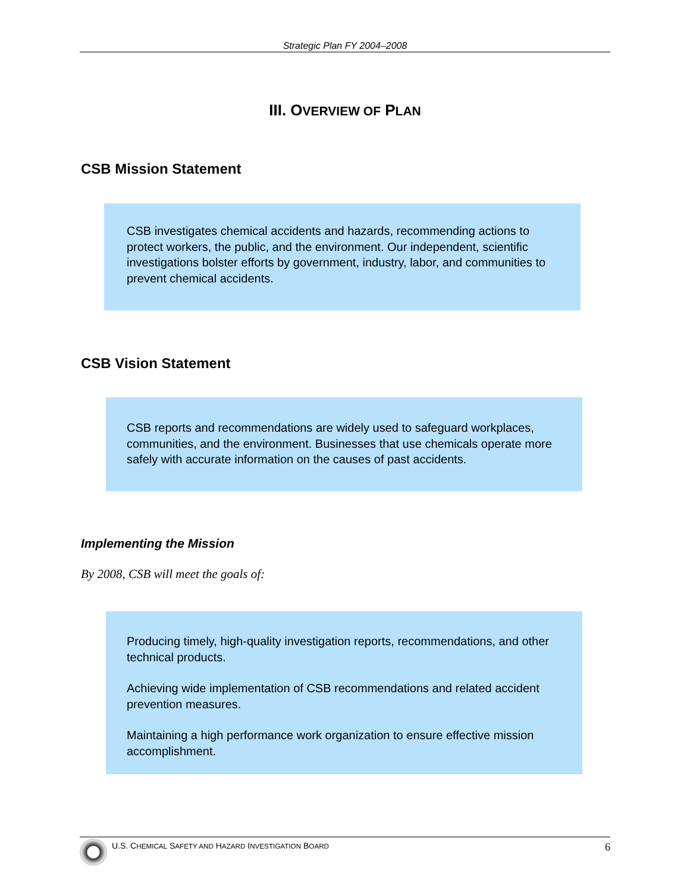Strategic Plan FY 2004–2008
III. OVERVIEW OF PLAN
CSB Mission Statement
CSB investigates chemical accidents and hazards, recommending actions to protect workers, the public, and the environment. Our independent, scientific investigations bolster efforts by government, industry, labor, and communities to prevent chemical accidents.
CSB Vision Statement
CSB reports and recommendations are widely used to safeguard workplaces, communities, and the environment. Businesses that use chemicals operate more safely with accurate information on the causes of past accidents.
Implementing the Mission
By 2008, CSB will meet the goals of:
Producing timely, high-quality investigation reports, recommendations, and other technical products.
Achieving wide implementation of CSB recommendations and related accident prevention measures.
Maintaining a high performance work organization to ensure effective mission accomplishment.
U.S. CHEMICAL SAFETY AND HAZARD INVESTIGATION BOARD 6